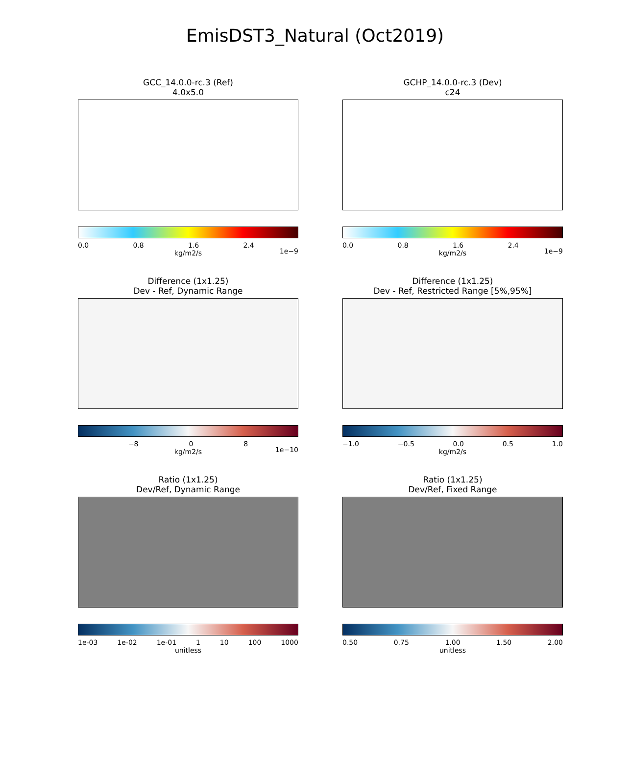EmisDST3_Natural (Oct2019)
GCC_14.0.0-rc.3 (Ref)
4.0x5.0
0.0 0.8 1.6 2.4
kg/m2/s 1e−9
GCHP_14.0.0-rc.3 (Dev)
c24
0.0 0.8 1.6 2.4
kg/m2/s 1e−9
Difference (1x1.25)
Dev - Ref, Dynamic Range
−8 0 8
kg/m2/s 1e−10
Difference (1x1.25)
Dev - Ref, Restricted Range [5%,95%]
−1.0 −0.5 0.0 0.5 1.0
kg/m2/s
Ratio (1x1.25)
Dev/Ref, Dynamic Range
1e-03 1e-02 1e-01 1 10 100 1000
unitless
Ratio (1x1.25)
Dev/Ref, Fixed Range
0.50 0.75 1.00 1.50 2.00
unitless